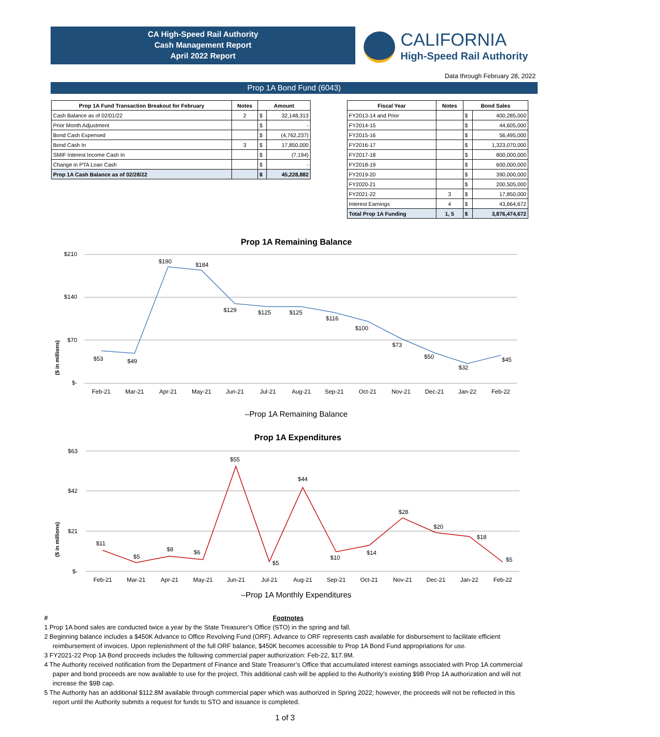CA High-Speed Rail Authority
Cash Management Report
April 2022 Report
CALIFORNIA
High-Speed Rail Authority
Data through February 28, 2022
Prop 1A Bond Fund (6043)
| Prop 1A Fund Transaction Breakout for February | Notes | Amount | |
| --- | --- | --- | --- |
| Cash Balance as of 02/01/22 | 2 | $ | 32,148,313 |
| Prior Month Adjustment | | $ | - |
| Bond Cash Expensed | | $ | (4,762,237) |
| Bond Cash In | 3 | $ | 17,850,000 |
| SMIF Interest Income Cash In | | $ | (7,194) |
| Change in PTA Loan Cash | | $ | - |
| Prop 1A Cash Balance as of 02/28/22 | | $ | 45,228,882 |
| Fiscal Year | Notes | Bond Sales | |
| --- | --- | --- | --- |
| FY2013-14 and Prior | | $ | 400,285,000 |
| FY2014-15 | | $ | 44,605,000 |
| FY2015-16 | | $ | 56,495,000 |
| FY2016-17 | | $ | 1,323,070,000 |
| FY2017-18 | | $ | 800,000,000 |
| FY2018-19 | | $ | 600,000,000 |
| FY2019-20 | | $ | 390,000,000 |
| FY2020-21 | | $ | 200,505,000 |
| FY2021-22 | 3 | $ | 17,850,000 |
| Interest Earnings | 4 | $ | 43,664,672 |
| Total Prop 1A Funding | 1, 5 | $ | 3,876,474,672 |
Prop 1A Remaining Balance
$210
$140
$70
$-
($ in millions)
Feb-21
Mar-21
Apr-21
May-21
Jun-21
Jul-21
Aug-21
Sep-21
Oct-21
Nov-21
Dec-21
Jan-22
Feb-22
$53
$49
$190
$184
$129
$125
$125
$116
$100
$73
$50
$32
$45
–Prop 1A Remaining Balance
Prop 1A Expenditures
$63
$42
$21
$-
($ in millions)
Feb-21
Mar-21
Apr-21
May-21
Jun-21
Jul-21
Aug-21
Sep-21
Oct-21
Nov-21
Dec-21
Jan-22
Feb-22
$11
$5
$8
$6
$55
$5
$44
$10
$14
$28
$20
$18
$5
–Prop 1A Monthly Expenditures
# Footnotes
1 Prop 1A bond sales are conducted twice a year by the State Treasurer's Office (STO) in the spring and fall.
2 Beginning balance includes a $450K Advance to Office Revolving Fund (ORF). Advance to ORF represents cash available for disbursement to facilitate efficient reimbursement of invoices. Upon replenishment of the full ORF balance, $450K becomes accessible to Prop 1A Bond Fund appropriations for use.
3 FY2021-22 Prop 1A Bond proceeds includes the following commercial paper authorization: Feb-22, $17.9M.
4 The Authority received notification from the Department of Finance and State Treasurer’s Office that accumulated interest earnings associated with Prop 1A commercial paper and bond proceeds are now available to use for the project. This additional cash will be applied to the Authority’s existing $9B Prop 1A authorization and will not increase the $9B cap.
5 The Authority has an additional $112.8M available through commercial paper which was authorized in Spring 2022; however, the proceeds will not be reflected in this report until the Authority submits a request for funds to STO and issuance is completed.
1 of 3